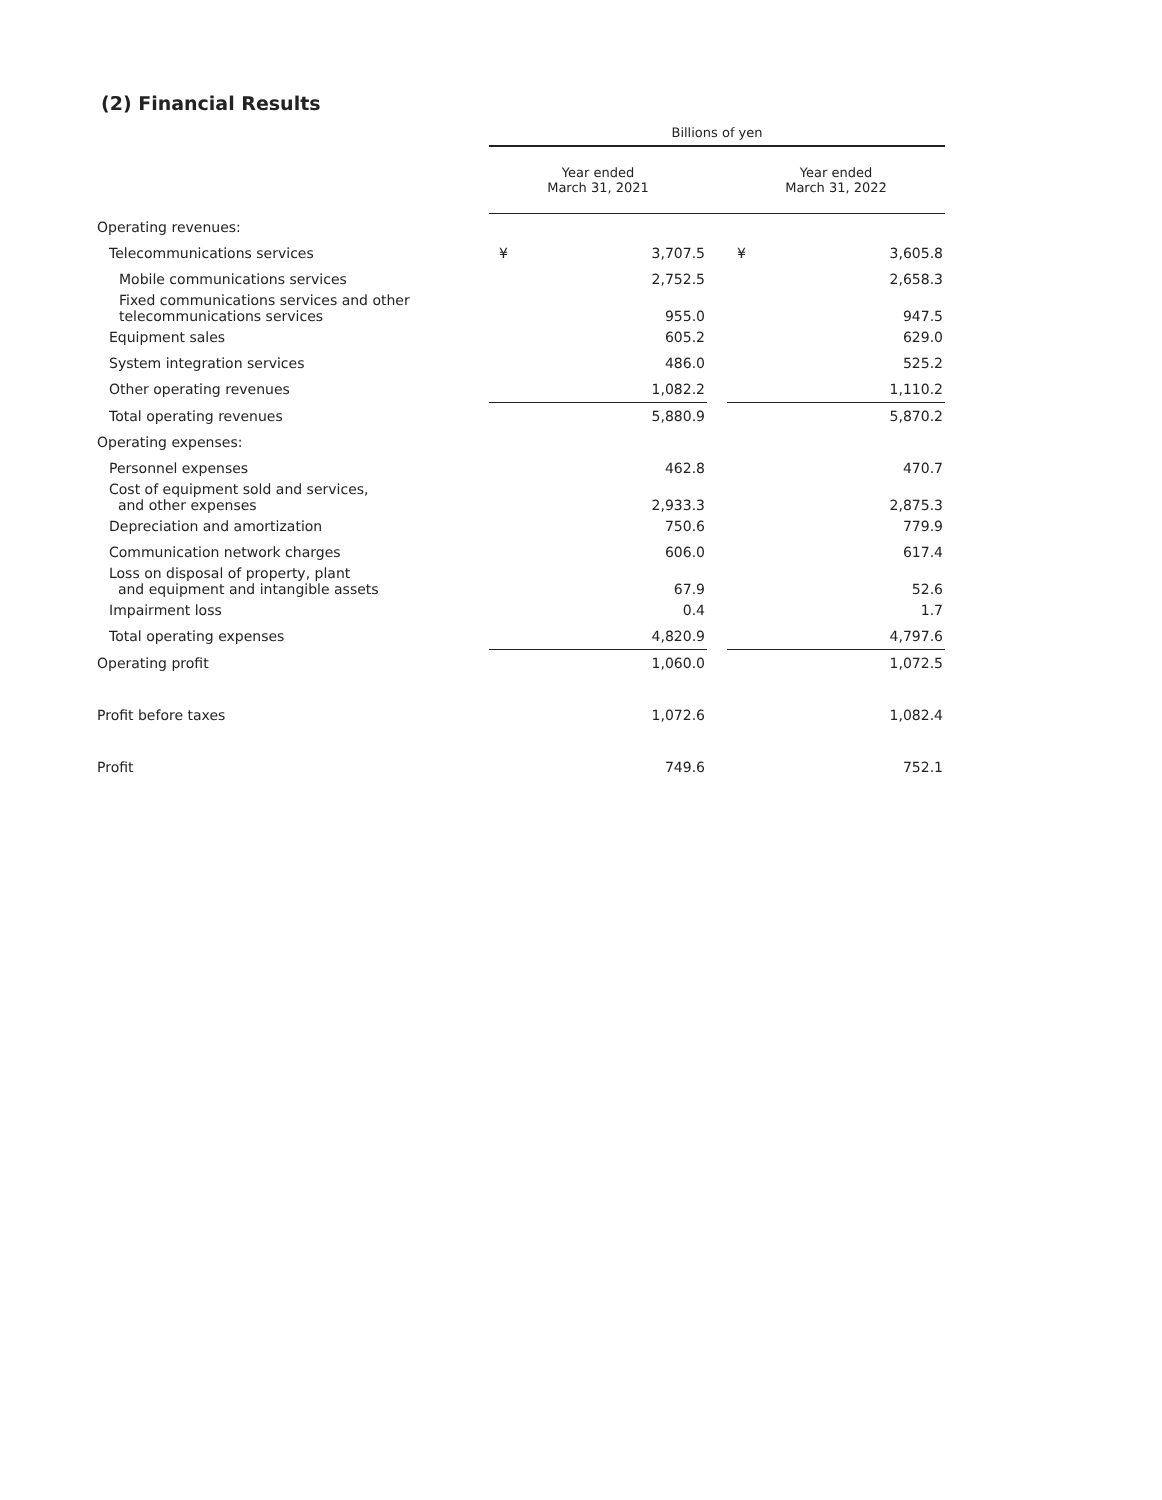(2) Financial Results
| | Billions of yen | | | | |
| | Year ended March 31, 2021 | | | Year ended March 31, 2022 | |
| Operating revenues: | | | | | |
| Telecommunications services | ¥ | 3,707.5 | | ¥ | 3,605.8 |
| Mobile communications services | | 2,752.5 | | | 2,658.3 |
| Fixed communications services and other telecommunications services | | 955.0 | | | 947.5 |
| Equipment sales | | 605.2 | | | 629.0 |
| System integration services | | 486.0 | | | 525.2 |
| Other operating revenues | | 1,082.2 | | | 1,110.2 |
| Total operating revenues | | 5,880.9 | | | 5,870.2 |
| Operating expenses: | | | | | |
| Personnel expenses | | 462.8 | | | 470.7 |
| Cost of equipment sold and services, and other expenses | | 2,933.3 | | | 2,875.3 |
| Depreciation and amortization | | 750.6 | | | 779.9 |
| Communication network charges | | 606.0 | | | 617.4 |
| Loss on disposal of property, plant and equipment and intangible assets | | 67.9 | | | 52.6 |
| Impairment loss | | 0.4 | | | 1.7 |
| Total operating expenses | | 4,820.9 | | | 4,797.6 |
| Operating profit | | 1,060.0 | | | 1,072.5 |
| Profit before taxes | | 1,072.6 | | | 1,082.4 |
| Profit | | 749.6 | | | 752.1 |